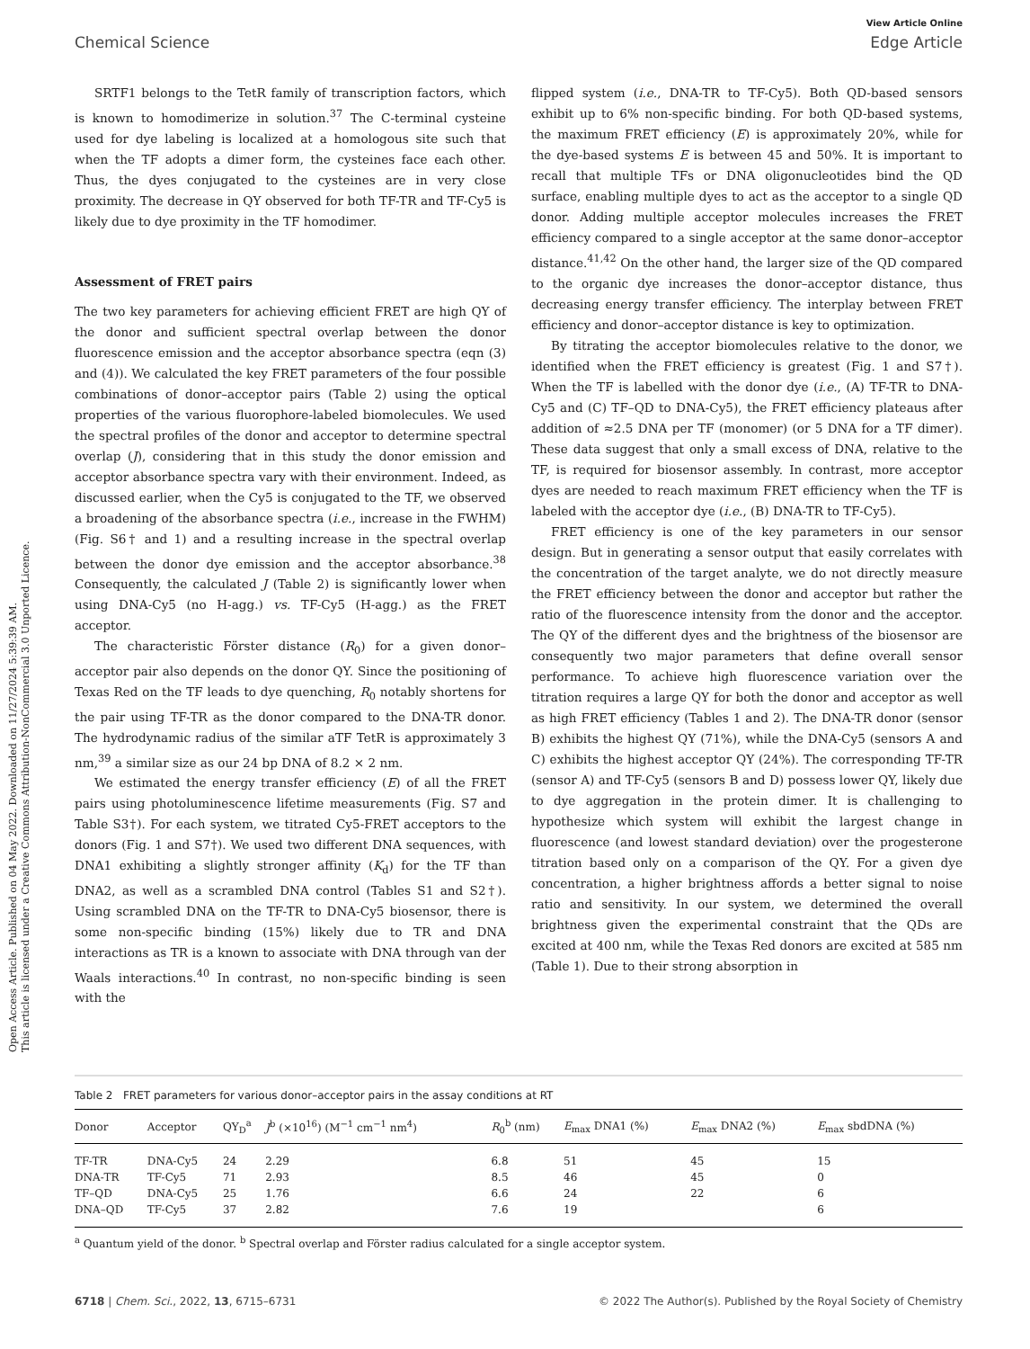Open Access Article. Published on 04 May 2022. Downloaded on 11/27/2024 5:39:39 AM.
This article is licensed under a Creative Commons Attribution-NonCommercial 3.0 Unported Licence.
View Article Online
Chemical Science Edge Article
SRTF1 belongs to the TetR family of transcription factors, which is known to homodimerize in solution.<sup>37</sup> The C-terminal cysteine used for dye labeling is localized at a homologous site such that when the TF adopts a dimer form, the cysteines face each other. Thus, the dyes conjugated to the cysteines are in very close proximity. The decrease in QY observed for both TF-TR and TF-Cy5 is likely due to dye proximity in the TF homodimer.
Assessment of FRET pairs
The two key parameters for achieving efficient FRET are high QY of the donor and sufficient spectral overlap between the donor fluorescence emission and the acceptor absorbance spectra (eqn (3) and (4)). We calculated the key FRET parameters of the four possible combinations of donor–acceptor pairs (Table 2) using the optical properties of the various fluorophore-labeled biomolecules. We used the spectral profiles of the donor and acceptor to determine spectral overlap (J), considering that in this study the donor emission and acceptor absorbance spectra vary with their environment. Indeed, as discussed earlier, when the Cy5 is conjugated to the TF, we observed a broadening of the absorbance spectra (i.e., increase in the FWHM) (Fig. S6† and 1) and a resulting increase in the spectral overlap between the donor dye emission and the acceptor absorbance.<sup>38</sup> Consequently, the calculated J (Table 2) is significantly lower when using DNA-Cy5 (no H-agg.) vs. TF-Cy5 (H-agg.) as the FRET acceptor.
The characteristic Förster distance (R<sub>0</sub>) for a given donor–acceptor pair also depends on the donor QY. Since the positioning of Texas Red on the TF leads to dye quenching, R<sub>0</sub> notably shortens for the pair using TF-TR as the donor compared to the DNA-TR donor. The hydrodynamic radius of the similar aTF TetR is approximately 3 nm,<sup>39</sup> a similar size as our 24 bp DNA of 8.2 × 2 nm.
We estimated the energy transfer efficiency (E) of all the FRET pairs using photoluminescence lifetime measurements (Fig. S7 and Table S3†). For each system, we titrated Cy5-FRET acceptors to the donors (Fig. 1 and S7†). We used two different DNA sequences, with DNA1 exhibiting a slightly stronger affinity (K<sub>d</sub>) for the TF than DNA2, as well as a scrambled DNA control (Tables S1 and S2†). Using scrambled DNA on the TF-TR to DNA-Cy5 biosensor, there is some non-specific binding (15%) likely due to TR and DNA interactions as TR is a known to associate with DNA through van der Waals interactions.<sup>40</sup> In contrast, no non-specific binding is seen with the
flipped system (i.e., DNA-TR to TF-Cy5). Both QD-based sensors exhibit up to 6% non-specific binding. For both QD-based systems, the maximum FRET efficiency (E) is approximately 20%, while for the dye-based systems E is between 45 and 50%. It is important to recall that multiple TFs or DNA oligonucleotides bind the QD surface, enabling multiple dyes to act as the acceptor to a single QD donor. Adding multiple acceptor molecules increases the FRET efficiency compared to a single acceptor at the same donor–acceptor distance.<sup>41,42</sup> On the other hand, the larger size of the QD compared to the organic dye increases the donor–acceptor distance, thus decreasing energy transfer efficiency. The interplay between FRET efficiency and donor–acceptor distance is key to optimization.
By titrating the acceptor biomolecules relative to the donor, we identified when the FRET efficiency is greatest (Fig. 1 and S7†). When the TF is labelled with the donor dye (i.e., (A) TF-TR to DNA-Cy5 and (C) TF–QD to DNA-Cy5), the FRET efficiency plateaus after addition of ≈2.5 DNA per TF (monomer) (or 5 DNA for a TF dimer). These data suggest that only a small excess of DNA, relative to the TF, is required for biosensor assembly. In contrast, more acceptor dyes are needed to reach maximum FRET efficiency when the TF is labeled with the acceptor dye (i.e., (B) DNA-TR to TF-Cy5).
FRET efficiency is one of the key parameters in our sensor design. But in generating a sensor output that easily correlates with the concentration of the target analyte, we do not directly measure the FRET efficiency between the donor and acceptor but rather the ratio of the fluorescence intensity from the donor and the acceptor. The QY of the different dyes and the brightness of the biosensor are consequently two major parameters that define overall sensor performance. To achieve high fluorescence variation over the titration requires a large QY for both the donor and acceptor as well as high FRET efficiency (Tables 1 and 2). The DNA-TR donor (sensor B) exhibits the highest QY (71%), while the DNA-Cy5 (sensors A and C) exhibits the highest acceptor QY (24%). The corresponding TF-TR (sensor A) and TF-Cy5 (sensors B and D) possess lower QY, likely due to dye aggregation in the protein dimer. It is challenging to hypothesize which system will exhibit the largest change in fluorescence (and lowest standard deviation) over the progesterone titration based only on a comparison of the QY. For a given dye concentration, a higher brightness affords a better signal to noise ratio and sensitivity. In our system, we determined the overall brightness given the experimental constraint that the QDs are excited at 400 nm, while the Texas Red donors are excited at 585 nm (Table 1). Due to their strong absorption in
Table 2 FRET parameters for various donor–acceptor pairs in the assay conditions at RT
| Donor | Acceptor | QY<sub>D</sub><sup>a</sup> | J<sup>b</sup> (×10<sup>16</sup>) (M<sup>−1</sup> cm<sup>−1</sup> nm<sup>4</sup>) | R<sub>0</sub><sup>b</sup> (nm) | E<sub>max</sub> DNA1 (%) | E<sub>max</sub> DNA2 (%) | E<sub>max</sub> sbdDNA (%) |
| --- | --- | --- | --- | --- | --- | --- | --- |
| TF-TR | DNA-Cy5 | 24 | 2.29 | 6.8 | 51 | 45 | 15 |
| DNA-TR | TF-Cy5 | 71 | 2.93 | 8.5 | 46 | 45 | 0 |
| TF–QD | DNA-Cy5 | 25 | 1.76 | 6.6 | 24 | 22 | 6 |
| DNA–QD | TF-Cy5 | 37 | 2.82 | 7.6 | 19 | | 6 |
<sup>a</sup> Quantum yield of the donor. <sup>b</sup> Spectral overlap and Förster radius calculated for a single acceptor system.
6718 | Chem. Sci., 2022, 13, 6715–6731 © 2022 The Author(s). Published by the Royal Society of Chemistry